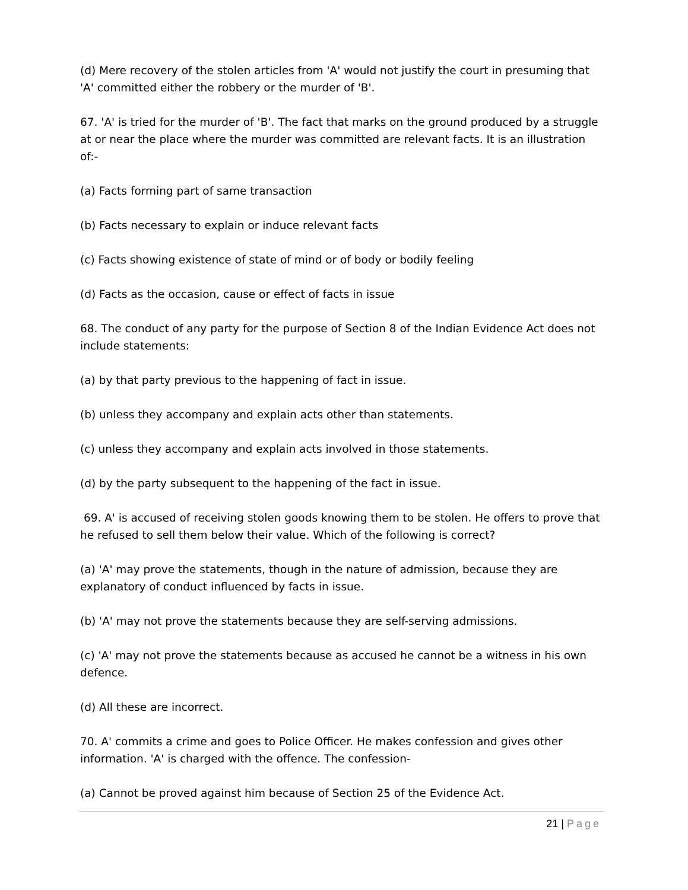(d) Mere recovery of the stolen articles from 'A' would not justify the court in presuming that 'A' committed either the robbery or the murder of 'B'.
67. 'A' is tried for the murder of 'B'. The fact that marks on the ground produced by a struggle at or near the place where the murder was committed are relevant facts. It is an illustration of:-
(a) Facts forming part of same transaction
(b) Facts necessary to explain or induce relevant facts
(c) Facts showing existence of state of mind or of body or bodily feeling
(d) Facts as the occasion, cause or effect of facts in issue
68. The conduct of any party for the purpose of Section 8 of the Indian Evidence Act does not include statements:
(a) by that party previous to the happening of fact in issue.
(b) unless they accompany and explain acts other than statements.
(c) unless they accompany and explain acts involved in those statements.
(d) by the party subsequent to the happening of the fact in issue.
69. A' is accused of receiving stolen goods knowing them to be stolen. He offers to prove that he refused to sell them below their value. Which of the following is correct?
(a) 'A' may prove the statements, though in the nature of admission, because they are explanatory of conduct influenced by facts in issue.
(b) 'A' may not prove the statements because they are self-serving admissions.
(c) 'A' may not prove the statements because as accused he cannot be a witness in his own defence.
(d) All these are incorrect.
70. A' commits a crime and goes to Police Officer. He makes confession and gives other information. 'A' is charged with the offence. The confession-
(a) Cannot be proved against him because of Section 25 of the Evidence Act.
21 | Page